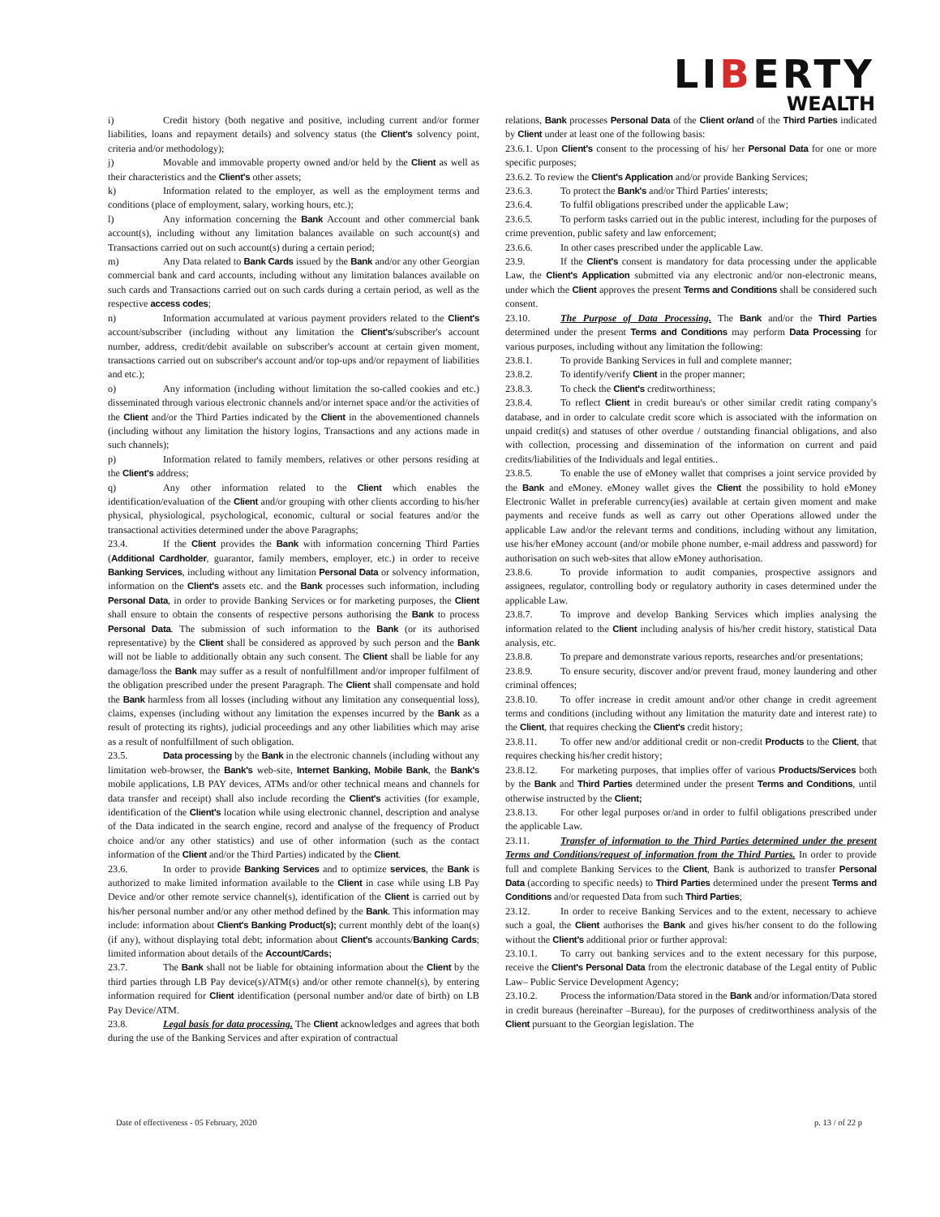LIBERTY
WEALTH
i) Credit history (both negative and positive, including current and/or former liabilities, loans and repayment details) and solvency status (the Client's solvency point, criteria and/or methodology);
j) Movable and immovable property owned and/or held by the Client as well as their characteristics and the Client's other assets;
k) Information related to the employer, as well as the employment terms and conditions (place of employment, salary, working hours, etc.);
l) Any information concerning the Bank Account and other commercial bank account(s), including without any limitation balances available on such account(s) and Transactions carried out on such account(s) during a certain period;
m) Any Data related to Bank Cards issued by the Bank and/or any other Georgian commercial bank and card accounts, including without any limitation balances available on such cards and Transactions carried out on such cards during a certain period, as well as the respective access codes;
n) Information accumulated at various payment providers related to the Client's account/subscriber (including without any limitation the Client's/subscriber's account number, address, credit/debit available on subscriber's account at certain given moment, transactions carried out on subscriber's account and/or top-ups and/or repayment of liabilities and etc.);
o) Any information (including without limitation the so-called cookies and etc.) disseminated through various electronic channels and/or internet space and/or the activities of the Client and/or the Third Parties indicated by the Client in the abovementioned channels (including without any limitation the history logins, Transactions and any actions made in such channels);
p) Information related to family members, relatives or other persons residing at the Client's address;
q) Any other information related to the Client which enables the identification/evaluation of the Client and/or grouping with other clients according to his/her physical, physiological, psychological, economic, cultural or social features and/or the transactional activities determined under the above Paragraphs;
23.4. If the Client provides the Bank with information concerning Third Parties (Additional Cardholder, guarantor, family members, employer, etc.) in order to receive Banking Services, including without any limitation Personal Data or solvency information, information on the Client's assets etc. and the Bank processes such information, including Personal Data, in order to provide Banking Services or for marketing purposes, the Client shall ensure to obtain the consents of respective persons authorising the Bank to process Personal Data. The submission of such information to the Bank (or its authorised representative) by the Client shall be considered as approved by such person and the Bank will not be liable to additionally obtain any such consent. The Client shall be liable for any damage/loss the Bank may suffer as a result of nonfulfillment and/or improper fulfilment of the obligation prescribed under the present Paragraph. The Client shall compensate and hold the Bank harmless from all losses (including without any limitation any consequential loss), claims, expenses (including without any limitation the expenses incurred by the Bank as a result of protecting its rights), judicial proceedings and any other liabilities which may arise as a result of nonfulfillment of such obligation.
23.5. Data processing by the Bank in the electronic channels (including without any limitation web-browser, the Bank's web-site, Internet Banking, Mobile Bank, the Bank's mobile applications, LB PAY devices, ATMs and/or other technical means and channels for data transfer and receipt) shall also include recording the Client's activities (for example, identification of the Client's location while using electronic channel, description and analyse of the Data indicated in the search engine, record and analyse of the frequency of Product choice and/or any other statistics) and use of other information (such as the contact information of the Client and/or the Third Parties) indicated by the Client.
23.6. In order to provide Banking Services and to optimize services, the Bank is authorized to make limited information available to the Client in case while using LB Pay Device and/or other remote service channel(s), identification of the Client is carried out by his/her personal number and/or any other method defined by the Bank. This information may include: information about Client's Banking Product(s); current monthly debt of the loan(s) (if any), without displaying total debt; information about Client's accounts/Banking Cards; limited information about details of the Account/Cards;
23.7. The Bank shall not be liable for obtaining information about the Client by the third parties through LB Pay device(s)/ATM(s) and/or other remote channel(s), by entering information required for Client identification (personal number and/or date of birth) on LB Pay Device/ATM.
23.8. Legal basis for data processing. The Client acknowledges and agrees that both during the use of the Banking Services and after expiration of contractual
relations, Bank processes Personal Data of the Client or/and of the Third Parties indicated by Client under at least one of the following basis:
23.6.1. Upon Client's consent to the processing of his/ her Personal Data for one or more specific purposes;
23.6.2. To review the Client's Application and/or provide Banking Services;
23.6.3. To protect the Bank's and/or Third Parties' interests;
23.6.4. To fulfil obligations prescribed under the applicable Law;
23.6.5. To perform tasks carried out in the public interest, including for the purposes of crime prevention, public safety and law enforcement;
23.6.6. In other cases prescribed under the applicable Law.
23.9. If the Client's consent is mandatory for data processing under the applicable Law, the Client's Application submitted via any electronic and/or non-electronic means, under which the Client approves the present Terms and Conditions shall be considered such consent.
23.10. The Purpose of Data Processing. The Bank and/or the Third Parties determined under the present Terms and Conditions may perform Data Processing for various purposes, including without any limitation the following:
23.8.1. To provide Banking Services in full and complete manner;
23.8.2. To identify/verify Client in the proper manner;
23.8.3. To check the Client's creditworthiness;
23.8.4. To reflect Client in credit bureau's or other similar credit rating company's database, and in order to calculate credit score which is associated with the information on unpaid credit(s) and statuses of other overdue / outstanding financial obligations, and also with collection, processing and dissemination of the information on current and paid credits/liabilities of the Individuals and legal entities..
23.8.5. To enable the use of eMoney wallet that comprises a joint service provided by the Bank and eMoney. eMoney wallet gives the Client the possibility to hold eMoney Electronic Wallet in preferable currency(ies) available at certain given moment and make payments and receive funds as well as carry out other Operations allowed under the applicable Law and/or the relevant terms and conditions, including without any limitation, use his/her eMoney account (and/or mobile phone number, e-mail address and password) for authorisation on such web-sites that allow eMoney authorisation.
23.8.6. To provide information to audit companies, prospective assignors and assignees, regulator, controlling body or regulatory authority in cases determined under the applicable Law.
23.8.7. To improve and develop Banking Services which implies analysing the information related to the Client including analysis of his/her credit history, statistical Data analysis, etc.
23.8.8. To prepare and demonstrate various reports, researches and/or presentations;
23.8.9. To ensure security, discover and/or prevent fraud, money laundering and other criminal offences;
23.8.10. To offer increase in credit amount and/or other change in credit agreement terms and conditions (including without any limitation the maturity date and interest rate) to the Client, that requires checking the Client's credit history;
23.8.11. To offer new and/or additional credit or non-credit Products to the Client, that requires checking his/her credit history;
23.8.12. For marketing purposes, that implies offer of various Products/Services both by the Bank and Third Parties determined under the present Terms and Conditions, until otherwise instructed by the Client;
23.8.13. For other legal purposes or/and in order to fulfil obligations prescribed under the applicable Law.
23.11. Transfer of information to the Third Parties determined under the present Terms and Conditions/request of information from the Third Parties. In order to provide full and complete Banking Services to the Client, Bank is authorized to transfer Personal Data (according to specific needs) to Third Parties determined under the present Terms and Conditions and/or requested Data from such Third Parties;
23.12. In order to receive Banking Services and to the extent, necessary to achieve such a goal, the Client authorises the Bank and gives his/her consent to do the following without the Client's additional prior or further approval:
23.10.1. To carry out banking services and to the extent necessary for this purpose, receive the Client's Personal Data from the electronic database of the Legal entity of Public Law– Public Service Development Agency;
23.10.2. Process the information/Data stored in the Bank and/or information/Data stored in credit bureaus (hereinafter –Bureau), for the purposes of creditworthiness analysis of the Client pursuant to the Georgian legislation. The
Date of effectiveness - 05 February, 2020 p. 13 / of 22 p